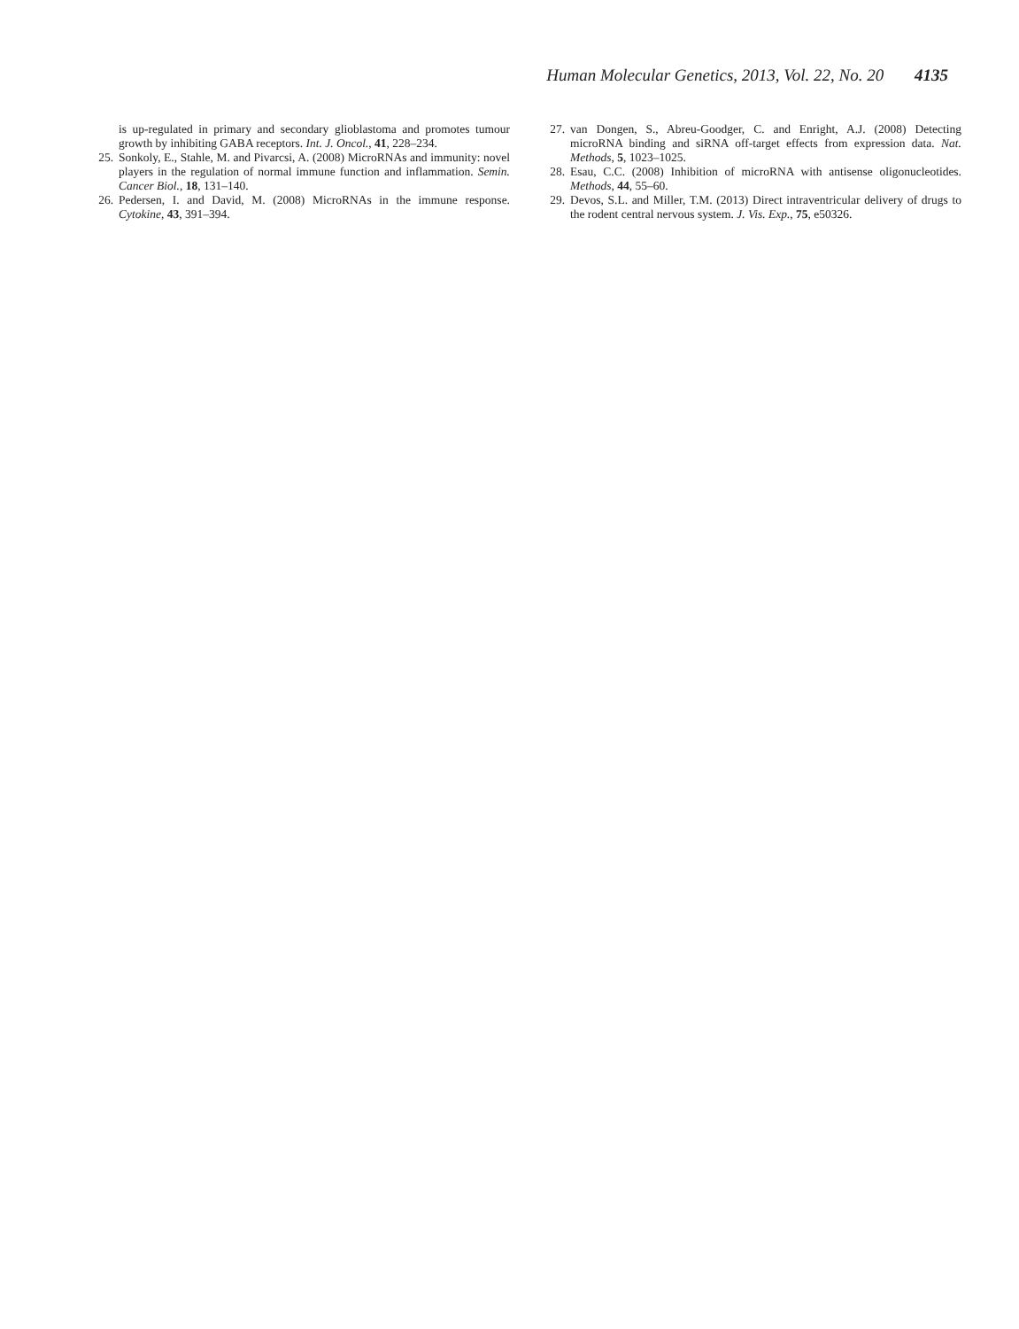Human Molecular Genetics, 2013, Vol. 22, No. 20 4135
is up-regulated in primary and secondary glioblastoma and promotes tumour growth by inhibiting GABA receptors. Int. J. Oncol., 41, 228–234.
25. Sonkoly, E., Stahle, M. and Pivarcsi, A. (2008) MicroRNAs and immunity: novel players in the regulation of normal immune function and inflammation. Semin. Cancer Biol., 18, 131–140.
26. Pedersen, I. and David, M. (2008) MicroRNAs in the immune response. Cytokine, 43, 391–394.
27. van Dongen, S., Abreu-Goodger, C. and Enright, A.J. (2008) Detecting microRNA binding and siRNA off-target effects from expression data. Nat. Methods, 5, 1023–1025.
28. Esau, C.C. (2008) Inhibition of microRNA with antisense oligonucleotides. Methods, 44, 55–60.
29. Devos, S.L. and Miller, T.M. (2013) Direct intraventricular delivery of drugs to the rodent central nervous system. J. Vis. Exp., 75, e50326.